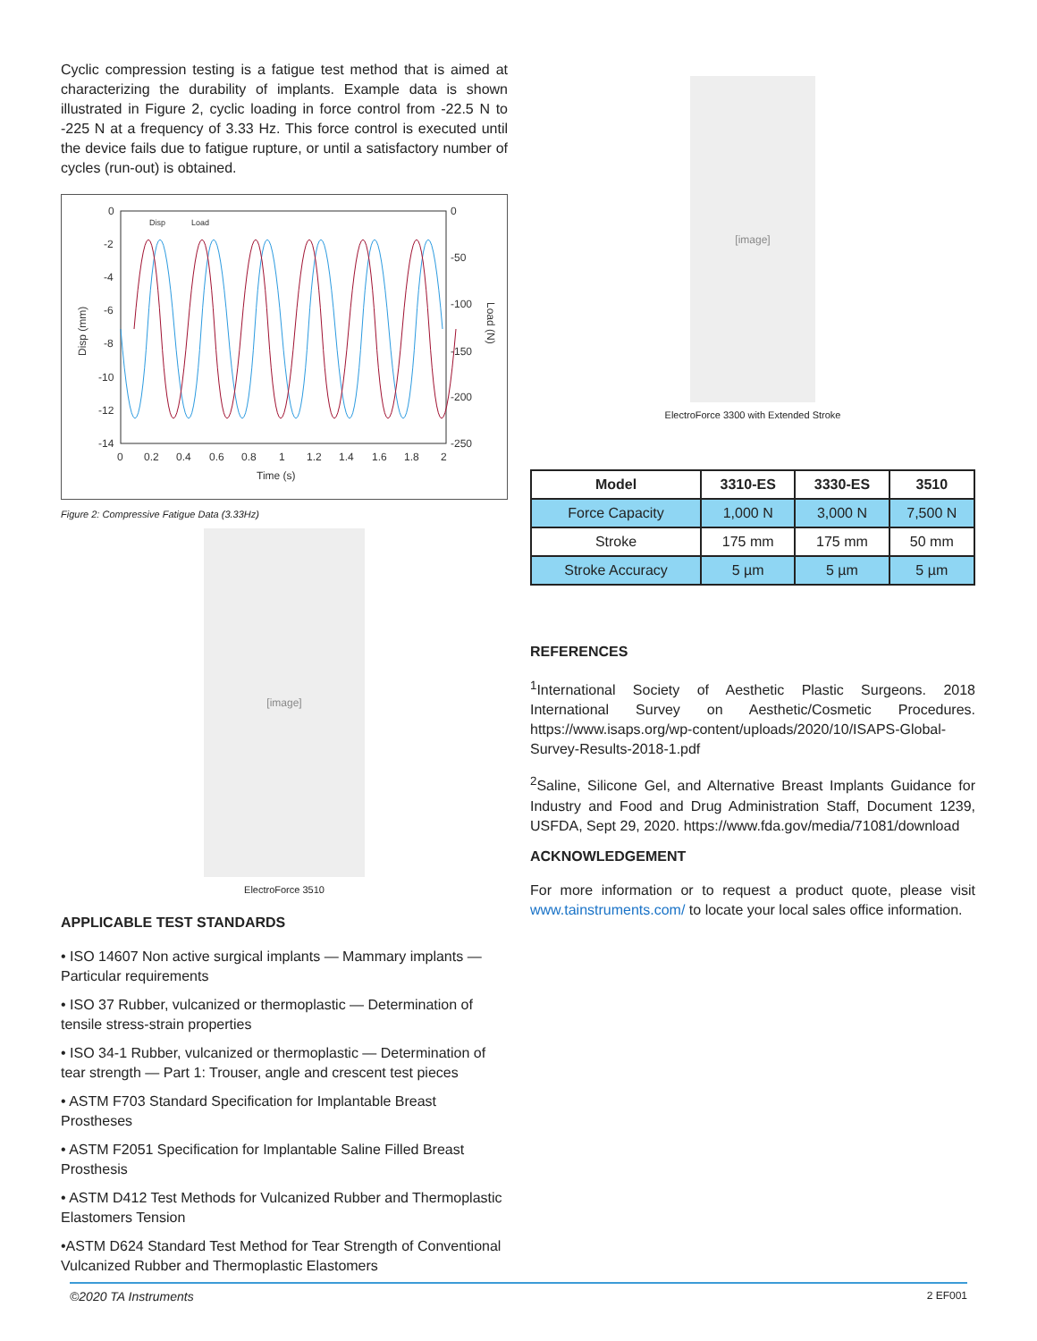Cyclic compression testing is a fatigue test method that is aimed at characterizing the durability of implants. Example data is shown illustrated in Figure 2, cyclic loading in force control from -22.5 N to -225 N at a frequency of 3.33 Hz. This force control is executed until the device fails due to fatigue rupture, or until a satisfactory number of cycles (run-out) is obtained.
0
-2
-4
-6
-8
-10
-12
-14
0
-50
-100
-150
-200
-250
0
0.2
0.4
0.6
0.8
1
1.2
1.4
1.6
1.8
2
Time (s)
Disp (mm)
Load (N)
Disp
Load
Figure 2: Compressive Fatigue Data (3.33Hz)
[image]
ElectroForce 3510
APPLICABLE TEST STANDARDS
• ISO 14607 Non active surgical implants — Mammary implants — Particular requirements
• ISO 37 Rubber, vulcanized or thermoplastic — Determination of tensile stress-strain properties
• ISO 34-1 Rubber, vulcanized or thermoplastic — Determination of tear strength — Part 1: Trouser, angle and crescent test pieces
• ASTM F703 Standard Specification for Implantable Breast Prostheses
• ASTM F2051 Specification for Implantable Saline Filled Breast Prosthesis
• ASTM D412 Test Methods for Vulcanized Rubber and Thermoplastic Elastomers Tension
•ASTM D624 Standard Test Method for Tear Strength of Conventional Vulcanized Rubber and Thermoplastic Elastomers
[image]
ElectroForce 3300 with Extended Stroke
| Model | 3310-ES | 3330-ES | 3510 |
| --- | --- | --- | --- |
| Force Capacity | 1,000 N | 3,000 N | 7,500 N |
| Stroke | 175 mm | 175 mm | 50 mm |
| Stroke Accuracy | 5 µm | 5 µm | 5 µm |
REFERENCES
<sup>1</sup> International Society of Aesthetic Plastic Surgeons. 2018 International Survey on Aesthetic/Cosmetic Procedures. https://www.isaps.org/wp-content/uploads/2020/10/ISAPS-Global-Survey-Results-2018-1.pdf
<sup>2</sup> Saline, Silicone Gel, and Alternative Breast Implants Guidance for Industry and Food and Drug Administration Staff, Document 1239, USFDA, Sept 29, 2020. https://www.fda.gov/media/71081/download
ACKNOWLEDGEMENT
For more information or to request a product quote, please visit www.tainstruments.com/ to locate your local sales office information.
©2020 TA Instruments 2 EF001